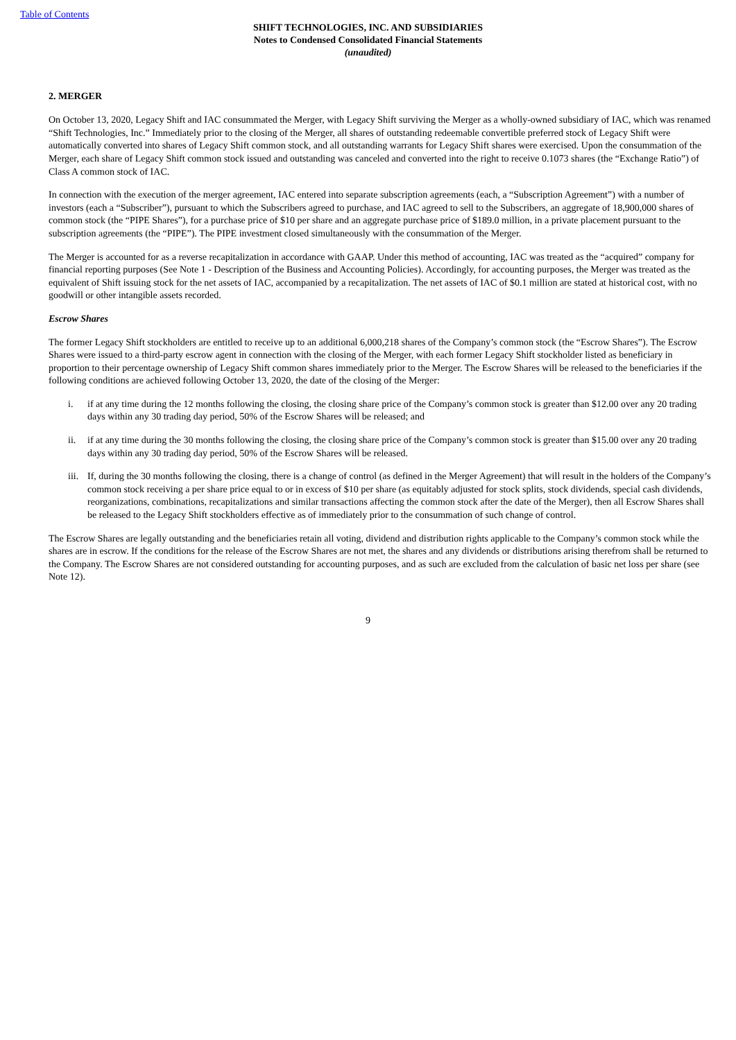Table of Contents
SHIFT TECHNOLOGIES, INC. AND SUBSIDIARIES
Notes to Condensed Consolidated Financial Statements
(unaudited)
2. MERGER
On October 13, 2020, Legacy Shift and IAC consummated the Merger, with Legacy Shift surviving the Merger as a wholly-owned subsidiary of IAC, which was renamed “Shift Technologies, Inc.” Immediately prior to the closing of the Merger, all shares of outstanding redeemable convertible preferred stock of Legacy Shift were automatically converted into shares of Legacy Shift common stock, and all outstanding warrants for Legacy Shift shares were exercised. Upon the consummation of the Merger, each share of Legacy Shift common stock issued and outstanding was canceled and converted into the right to receive 0.1073 shares (the “Exchange Ratio”) of Class A common stock of IAC.
In connection with the execution of the merger agreement, IAC entered into separate subscription agreements (each, a “Subscription Agreement”) with a number of investors (each a “Subscriber”), pursuant to which the Subscribers agreed to purchase, and IAC agreed to sell to the Subscribers, an aggregate of 18,900,000 shares of common stock (the “PIPE Shares”), for a purchase price of $10 per share and an aggregate purchase price of $189.0 million, in a private placement pursuant to the subscription agreements (the “PIPE”). The PIPE investment closed simultaneously with the consummation of the Merger.
The Merger is accounted for as a reverse recapitalization in accordance with GAAP. Under this method of accounting, IAC was treated as the “acquired” company for financial reporting purposes (See Note 1 - Description of the Business and Accounting Policies). Accordingly, for accounting purposes, the Merger was treated as the equivalent of Shift issuing stock for the net assets of IAC, accompanied by a recapitalization. The net assets of IAC of $0.1 million are stated at historical cost, with no goodwill or other intangible assets recorded.
Escrow Shares
The former Legacy Shift stockholders are entitled to receive up to an additional 6,000,218 shares of the Company’s common stock (the “Escrow Shares”). The Escrow Shares were issued to a third-party escrow agent in connection with the closing of the Merger, with each former Legacy Shift stockholder listed as beneficiary in proportion to their percentage ownership of Legacy Shift common shares immediately prior to the Merger. The Escrow Shares will be released to the beneficiaries if the following conditions are achieved following October 13, 2020, the date of the closing of the Merger:
i. if at any time during the 12 months following the closing, the closing share price of the Company’s common stock is greater than $12.00 over any 20 trading days within any 30 trading day period, 50% of the Escrow Shares will be released; and
ii. if at any time during the 30 months following the closing, the closing share price of the Company’s common stock is greater than $15.00 over any 20 trading days within any 30 trading day period, 50% of the Escrow Shares will be released.
iii. If, during the 30 months following the closing, there is a change of control (as defined in the Merger Agreement) that will result in the holders of the Company’s common stock receiving a per share price equal to or in excess of $10 per share (as equitably adjusted for stock splits, stock dividends, special cash dividends, reorganizations, combinations, recapitalizations and similar transactions affecting the common stock after the date of the Merger), then all Escrow Shares shall be released to the Legacy Shift stockholders effective as of immediately prior to the consummation of such change of control.
The Escrow Shares are legally outstanding and the beneficiaries retain all voting, dividend and distribution rights applicable to the Company’s common stock while the shares are in escrow. If the conditions for the release of the Escrow Shares are not met, the shares and any dividends or distributions arising therefrom shall be returned to the Company. The Escrow Shares are not considered outstanding for accounting purposes, and as such are excluded from the calculation of basic net loss per share (see Note 12).
9